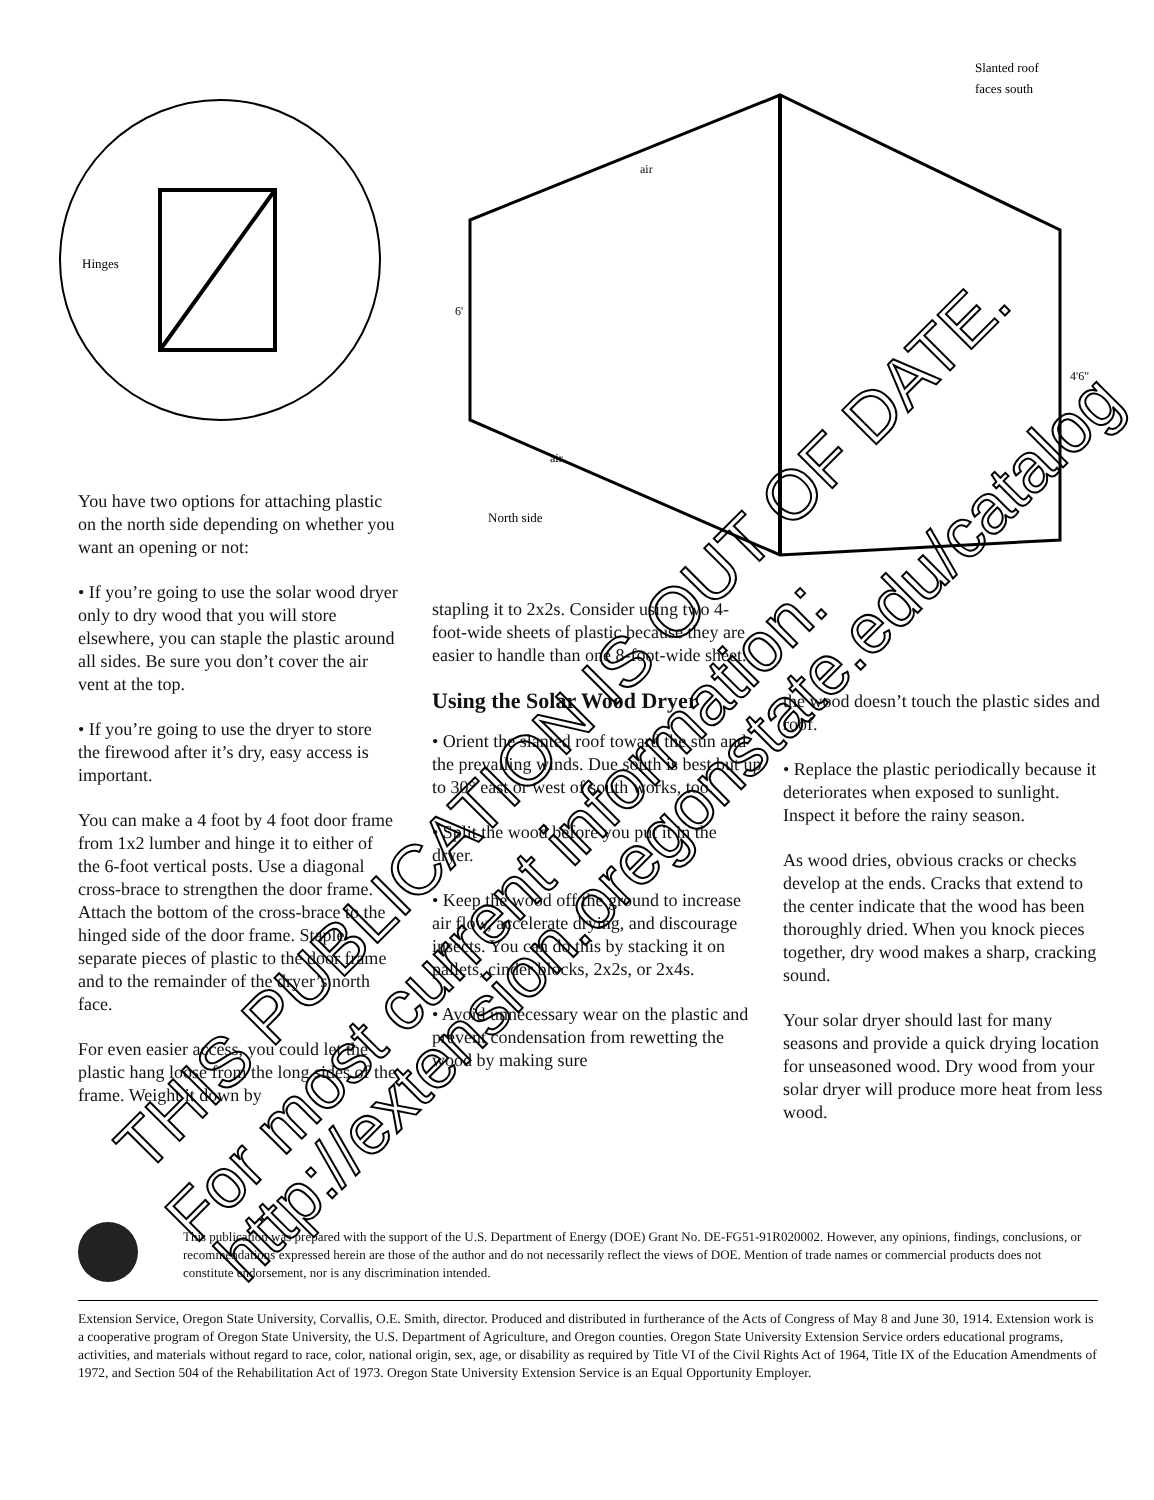Hinges
6'
4'6"
North side
Slanted roof
faces south
air
air
You have two options for attaching plastic on the north side depending on whether you want an opening or not:
• If you’re going to use the solar wood dryer only to dry wood that you will store elsewhere, you can staple the plastic around all sides. Be sure you don’t cover the air vent at the top.
• If you’re going to use the dryer to store the firewood after it’s dry, easy access is important.
You can make a 4 foot by 4 foot door frame from 1x2 lumber and hinge it to either of the 6-foot vertical posts. Use a diagonal cross-brace to strengthen the door frame. Attach the bottom of the cross-brace to the hinged side of the door frame. Staple separate pieces of plastic to the door frame and to the remainder of the dryer’s north face.
For even easier access, you could let the plastic hang loose from the long sides of the frame. Weight it down by
stapling it to 2x2s. Consider using two 4-foot-wide sheets of plastic because they are easier to handle than one 8-foot-wide sheet.
Using the Solar Wood Dryer
• Orient the slanted roof toward the sun and the prevailing winds. Due south is best but up to 30° east or west of south works, too.
• Split the wood before you put it in the dryer.
• Keep the wood off the ground to increase air flow, accelerate drying, and discourage insects. You can do this by stacking it on pallets, cinder blocks, 2x2s, or 2x4s.
• Avoid unnecessary wear on the plastic and prevent condensation from rewetting the wood by making sure
the wood doesn’t touch the plastic sides and roof.
• Replace the plastic periodically because it deteriorates when exposed to sunlight. Inspect it before the rainy season.
As wood dries, obvious cracks or checks develop at the ends. Cracks that extend to the center indicate that the wood has been thoroughly dried. When you knock pieces together, dry wood makes a sharp, cracking sound.
Your solar dryer should last for many seasons and provide a quick drying location for unseasoned wood. Dry wood from your solar dryer will produce more heat from less wood.
This publication was prepared with the support of the U.S. Department of Energy (DOE) Grant No. DE-FG51-91R020002. However, any opinions, findings, conclusions, or recommendations expressed herein are those of the author and do not necessarily reflect the views of DOE. Mention of trade names or commercial products does not constitute endorsement, nor is any discrimination intended.
Extension Service, Oregon State University, Corvallis, O.E. Smith, director. Produced and distributed in furtherance of the Acts of Congress of May 8 and June 30, 1914. Extension work is a cooperative program of Oregon State University, the U.S. Department of Agriculture, and Oregon counties. Oregon State University Extension Service orders educational programs, activities, and materials without regard to race, color, national origin, sex, age, or disability as required by Title VI of the Civil Rights Act of 1964, Title IX of the Education Amendments of 1972, and Section 504 of the Rehabilitation Act of 1973. Oregon State University Extension Service is an Equal Opportunity Employer.
THIS PUBLICATION IS OUT OF DATE.
For most current information: http://extension.oregonstate.edu/catalog